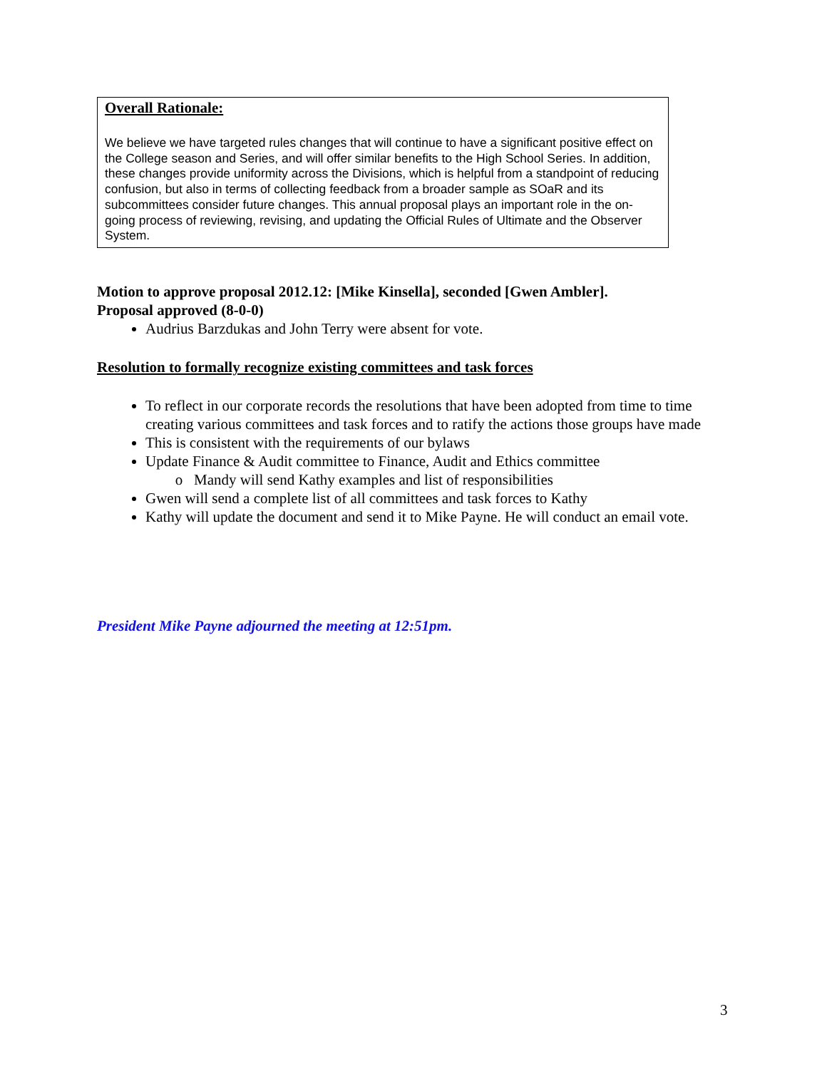Overall Rationale:
We believe we have targeted rules changes that will continue to have a significant positive effect on the College season and Series, and will offer similar benefits to the High School Series. In addition, these changes provide uniformity across the Divisions, which is helpful from a standpoint of reducing confusion, but also in terms of collecting feedback from a broader sample as SOaR and its subcommittees consider future changes. This annual proposal plays an important role in the on-going process of reviewing, revising, and updating the Official Rules of Ultimate and the Observer System.
Motion to approve proposal 2012.12: [Mike Kinsella], seconded [Gwen Ambler].
Proposal approved (8-0-0)
Audrius Barzdukas and John Terry were absent for vote.
Resolution to formally recognize existing committees and task forces
To reflect in our corporate records the resolutions that have been adopted from time to time creating various committees and task forces and to ratify the actions those groups have made
This is consistent with the requirements of our bylaws
Update Finance & Audit committee to Finance, Audit and Ethics committee
Mandy will send Kathy examples and list of responsibilities
Gwen will send a complete list of all committees and task forces to Kathy
Kathy will update the document and send it to Mike Payne. He will conduct an email vote.
President Mike Payne adjourned the meeting at 12:51pm.
3